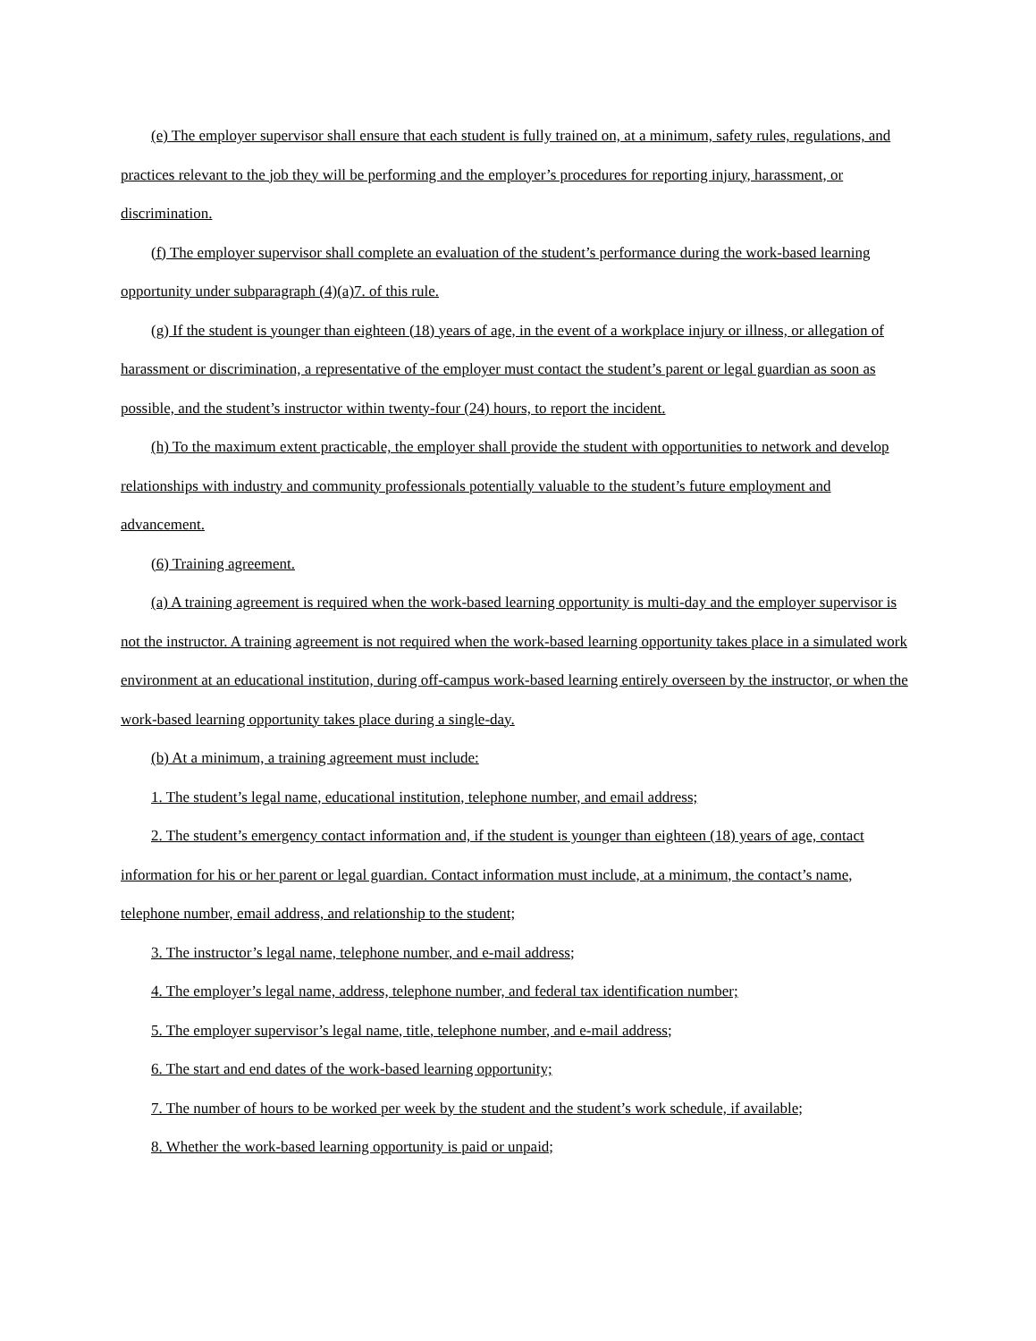(e) The employer supervisor shall ensure that each student is fully trained on, at a minimum, safety rules, regulations, and practices relevant to the job they will be performing and the employer’s procedures for reporting injury, harassment, or discrimination.
(f) The employer supervisor shall complete an evaluation of the student’s performance during the work-based learning opportunity under subparagraph (4)(a)7. of this rule.
(g) If the student is younger than eighteen (18) years of age, in the event of a workplace injury or illness, or allegation of harassment or discrimination, a representative of the employer must contact the student’s parent or legal guardian as soon as possible, and the student’s instructor within twenty-four (24) hours, to report the incident.
(h) To the maximum extent practicable, the employer shall provide the student with opportunities to network and develop relationships with industry and community professionals potentially valuable to the student’s future employment and advancement.
(6) Training agreement.
(a) A training agreement is required when the work-based learning opportunity is multi-day and the employer supervisor is not the instructor. A training agreement is not required when the work-based learning opportunity takes place in a simulated work environment at an educational institution, during off-campus work-based learning entirely overseen by the instructor, or when the work-based learning opportunity takes place during a single-day.
(b) At a minimum, a training agreement must include:
1. The student’s legal name, educational institution, telephone number, and email address;
2. The student’s emergency contact information and, if the student is younger than eighteen (18) years of age, contact information for his or her parent or legal guardian. Contact information must include, at a minimum, the contact’s name, telephone number, email address, and relationship to the student;
3. The instructor’s legal name, telephone number, and e-mail address;
4. The employer’s legal name, address, telephone number, and federal tax identification number;
5. The employer supervisor’s legal name, title, telephone number, and e-mail address;
6. The start and end dates of the work-based learning opportunity;
7. The number of hours to be worked per week by the student and the student’s work schedule, if available;
8. Whether the work-based learning opportunity is paid or unpaid;